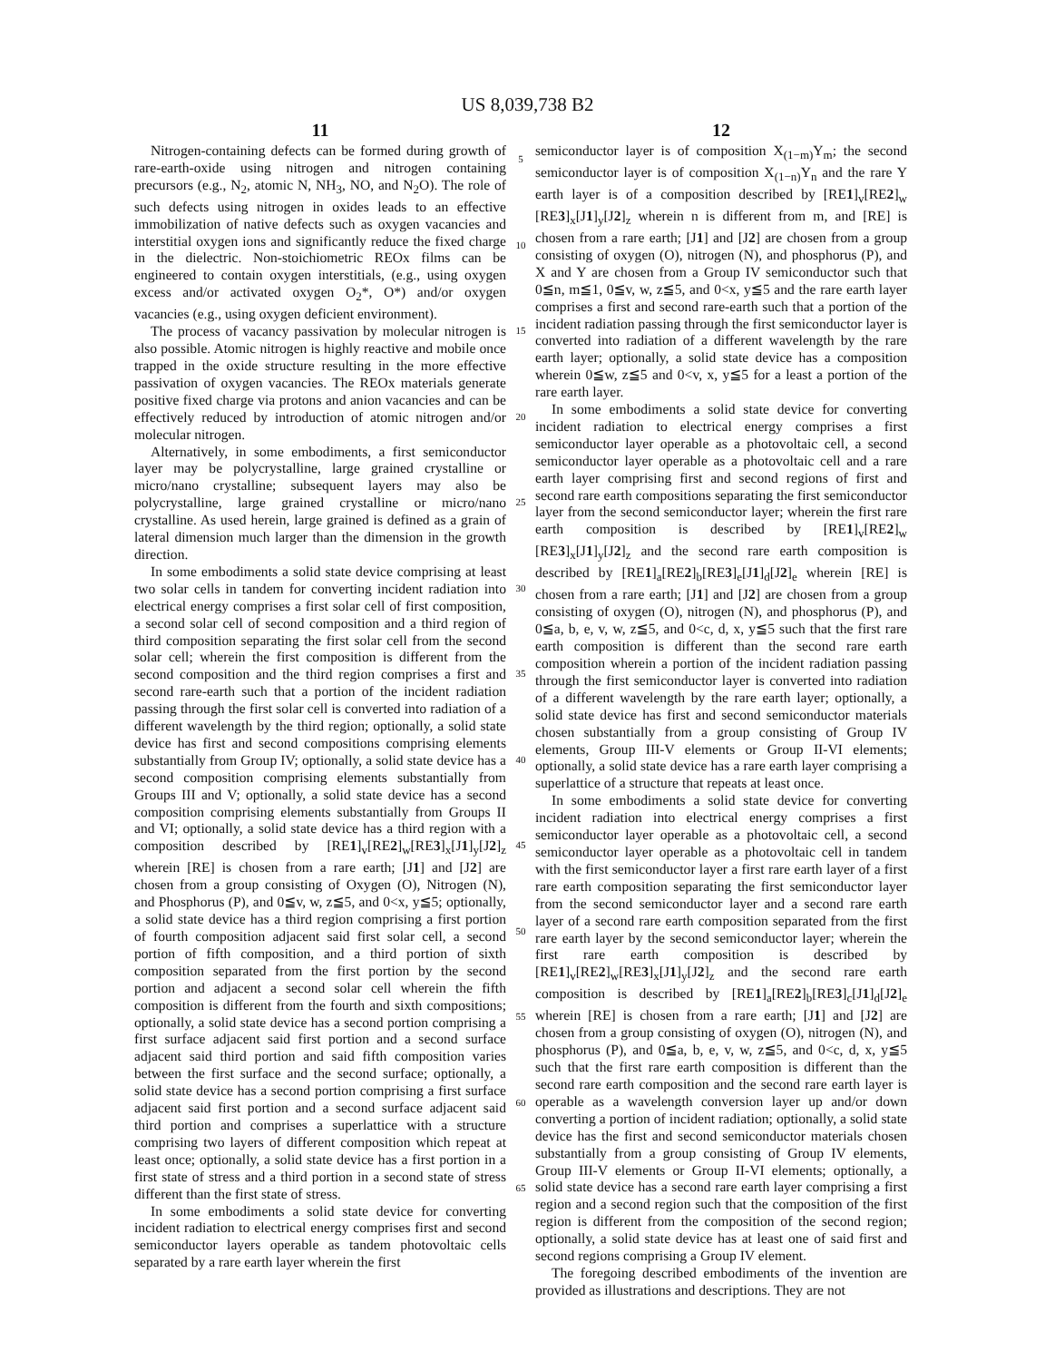US 8,039,738 B2
11
Nitrogen-containing defects can be formed during growth of rare-earth-oxide using nitrogen and nitrogen containing precursors (e.g., N<sub>2</sub>, atomic N, NH<sub>3</sub>, NO, and N<sub>2</sub>O). The role of such defects using nitrogen in oxides leads to an effective immobilization of native defects such as oxygen vacancies and interstitial oxygen ions and significantly reduce the fixed charge in the dielectric. Non-stoichiometric REOx films can be engineered to contain oxygen interstitials, (e.g., using oxygen excess and/or activated oxygen O<sub>2</sub>*, O*) and/or oxygen vacancies (e.g., using oxygen deficient environment).
The process of vacancy passivation by molecular nitrogen is also possible. Atomic nitrogen is highly reactive and mobile once trapped in the oxide structure resulting in the more effective passivation of oxygen vacancies. The REOx materials generate positive fixed charge via protons and anion vacancies and can be effectively reduced by introduction of atomic nitrogen and/or molecular nitrogen.
Alternatively, in some embodiments, a first semiconductor layer may be polycrystalline, large grained crystalline or micro/nano crystalline; subsequent layers may also be polycrystalline, large grained crystalline or micro/nano crystalline. As used herein, large grained is defined as a grain of lateral dimension much larger than the dimension in the growth direction.
In some embodiments a solid state device comprising at least two solar cells in tandem for converting incident radiation into electrical energy comprises a first solar cell of first composition, a second solar cell of second composition and a third region of third composition separating the first solar cell from the second solar cell; wherein the first composition is different from the second composition and the third region comprises a first and second rare-earth such that a portion of the incident radiation passing through the first solar cell is converted into radiation of a different wavelength by the third region; optionally, a solid state device has first and second compositions comprising elements substantially from Group IV; optionally, a solid state device has a second composition comprising elements substantially from Groups III and V; optionally, a solid state device has a second composition comprising elements substantially from Groups II and VI; optionally, a solid state device has a third region with a composition described by [RE1]<sub>v</sub>[RE2]<sub>w</sub>[RE3]<sub>x</sub>[J1]<sub>y</sub>[J2]<sub>z</sub> wherein [RE] is chosen from a rare earth; [J1] and [J2] are chosen from a group consisting of Oxygen (O), Nitrogen (N), and Phosphorus (P), and 0≦v, w, z≦5, and 0<x, y≦5; optionally, a solid state device has a third region comprising a first portion of fourth composition adjacent said first solar cell, a second portion of fifth composition, and a third portion of sixth composition separated from the first portion by the second portion and adjacent a second solar cell wherein the fifth composition is different from the fourth and sixth compositions; optionally, a solid state device has a second portion comprising a first surface adjacent said first portion and a second surface adjacent said third portion and said fifth composition varies between the first surface and the second surface; optionally, a solid state device has a second portion comprising a first surface adjacent said first portion and a second surface adjacent said third portion and comprises a superlattice with a structure comprising two layers of different composition which repeat at least once; optionally, a solid state device has a first portion in a first state of stress and a third portion in a second state of stress different than the first state of stress.
In some embodiments a solid state device for converting incident radiation to electrical energy comprises first and second semiconductor layers operable as tandem photovoltaic cells separated by a rare earth layer wherein the first
5
10
15
20
25
30
35
40
45
50
55
60
65
12
semiconductor layer is of composition X<sub>(1−m)</sub>Y<sub>m</sub>; the second semiconductor layer is of composition X<sub>(1−n)</sub>Y<sub>n</sub> and the rare Y earth layer is of a composition described by [RE1]<sub>v</sub>[RE2]<sub>w</sub> [RE3]<sub>x</sub>[J1]<sub>y</sub>[J2]<sub>z</sub> wherein n is different from m, and [RE] is chosen from a rare earth; [J1] and [J2] are chosen from a group consisting of oxygen (O), nitrogen (N), and phosphorus (P), and X and Y are chosen from a Group IV semiconductor such that 0≦n, m≦1, 0≦v, w, z≦5, and 0<x, y≦5 and the rare earth layer comprises a first and second rare-earth such that a portion of the incident radiation passing through the first semiconductor layer is converted into radiation of a different wavelength by the rare earth layer; optionally, a solid state device has a composition wherein 0≦w, z≦5 and 0<v, x, y≦5 for a least a portion of the rare earth layer.
In some embodiments a solid state device for converting incident radiation to electrical energy comprises a first semiconductor layer operable as a photovoltaic cell, a second semiconductor layer operable as a photovoltaic cell and a rare earth layer comprising first and second regions of first and second rare earth compositions separating the first semiconductor layer from the second semiconductor layer; wherein the first rare earth composition is described by [RE1]<sub>v</sub>[RE2]<sub>w</sub> [RE3]<sub>x</sub>[J1]<sub>y</sub>[J2]<sub>z</sub> and the second rare earth composition is described by [RE1]<sub>a</sub>[RE2]<sub>b</sub>[RE3]<sub>e</sub>[J1]<sub>d</sub>[J2]<sub>e</sub> wherein [RE] is chosen from a rare earth; [J1] and [J2] are chosen from a group consisting of oxygen (O), nitrogen (N), and phosphorus (P), and 0≦a, b, e, v, w, z≦5, and 0<c, d, x, y≦5 such that the first rare earth composition is different than the second rare earth composition wherein a portion of the incident radiation passing through the first semiconductor layer is converted into radiation of a different wavelength by the rare earth layer; optionally, a solid state device has first and second semiconductor materials chosen substantially from a group consisting of Group IV elements, Group III-V elements or Group II-VI elements; optionally, a solid state device has a rare earth layer comprising a superlattice of a structure that repeats at least once.
In some embodiments a solid state device for converting incident radiation into electrical energy comprises a first semiconductor layer operable as a photovoltaic cell, a second semiconductor layer operable as a photovoltaic cell in tandem with the first semiconductor layer a first rare earth layer of a first rare earth composition separating the first semiconductor layer from the second semiconductor layer and a second rare earth layer of a second rare earth composition separated from the first rare earth layer by the second semiconductor layer; wherein the first rare earth composition is described by [RE1]<sub>v</sub>[RE2]<sub>w</sub>[RE3]<sub>x</sub>[J1]<sub>y</sub>[J2]<sub>z</sub> and the second rare earth composition is described by [RE1]<sub>a</sub>[RE2]<sub>b</sub>[RE3]<sub>c</sub>[J1]<sub>d</sub>[J2]<sub>e</sub> wherein [RE] is chosen from a rare earth; [J1] and [J2] are chosen from a group consisting of oxygen (O), nitrogen (N), and phosphorus (P), and 0≦a, b, e, v, w, z≦5, and 0<c, d, x, y≦5 such that the first rare earth composition is different than the second rare earth composition and the second rare earth layer is operable as a wavelength conversion layer up and/or down converting a portion of incident radiation; optionally, a solid state device has the first and second semiconductor materials chosen substantially from a group consisting of Group IV elements, Group III-V elements or Group II-VI elements; optionally, a solid state device has a second rare earth layer comprising a first region and a second region such that the composition of the first region is different from the composition of the second region; optionally, a solid state device has at least one of said first and second regions comprising a Group IV element.
The foregoing described embodiments of the invention are provided as illustrations and descriptions. They are not